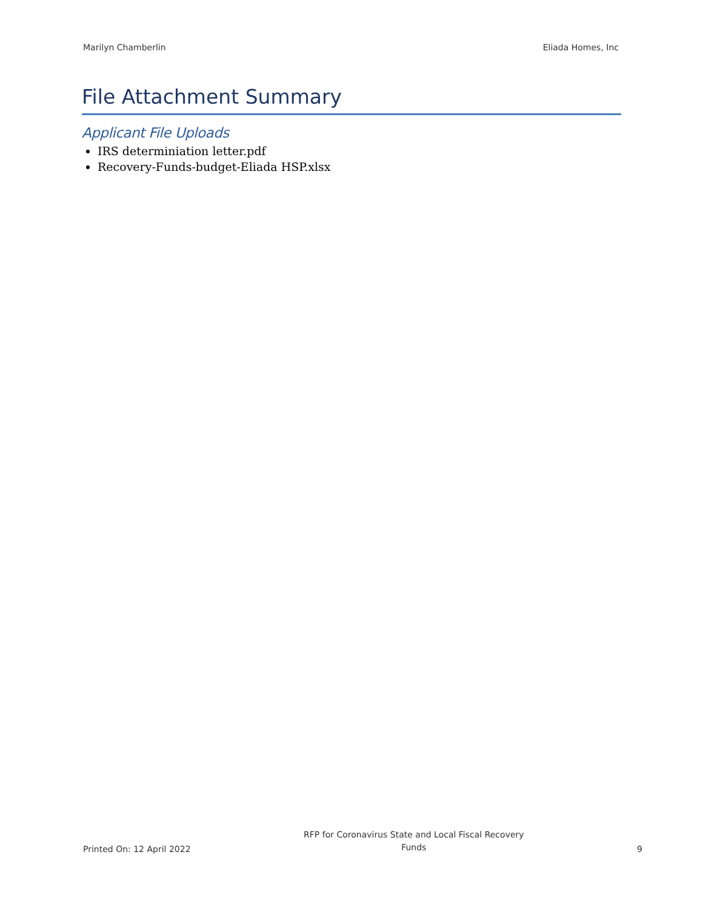Marilyn Chamberlin Eliada Homes, Inc
File Attachment Summary
Applicant File Uploads
IRS determiniation letter.pdf
Recovery-Funds-budget-Eliada HSP.xlsx
Printed On: 12 April 2022 RFP for Coronavirus State and Local Fiscal Recovery
Funds 9